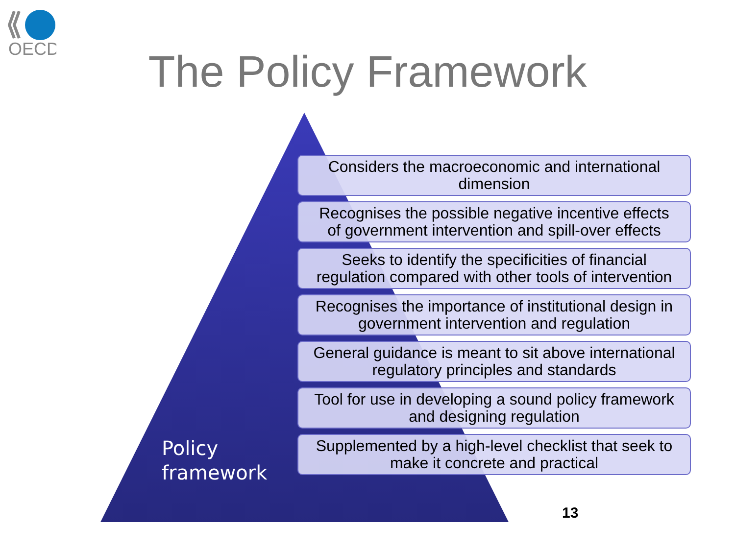OECD
The Policy Framework
Considers the macroeconomic and international
dimension
Recognises the possible negative incentive effects
of government intervention and spill-over effects
Seeks to identify the specificities of financial
regulation compared with other tools of intervention
Recognises the importance of institutional design in
government intervention and regulation
General guidance is meant to sit above international
regulatory principles and standards
Tool for use in developing a sound policy framework
and designing regulation
Supplemented by a high-level checklist that seek to
make it concrete and practical
Policy
framework
13